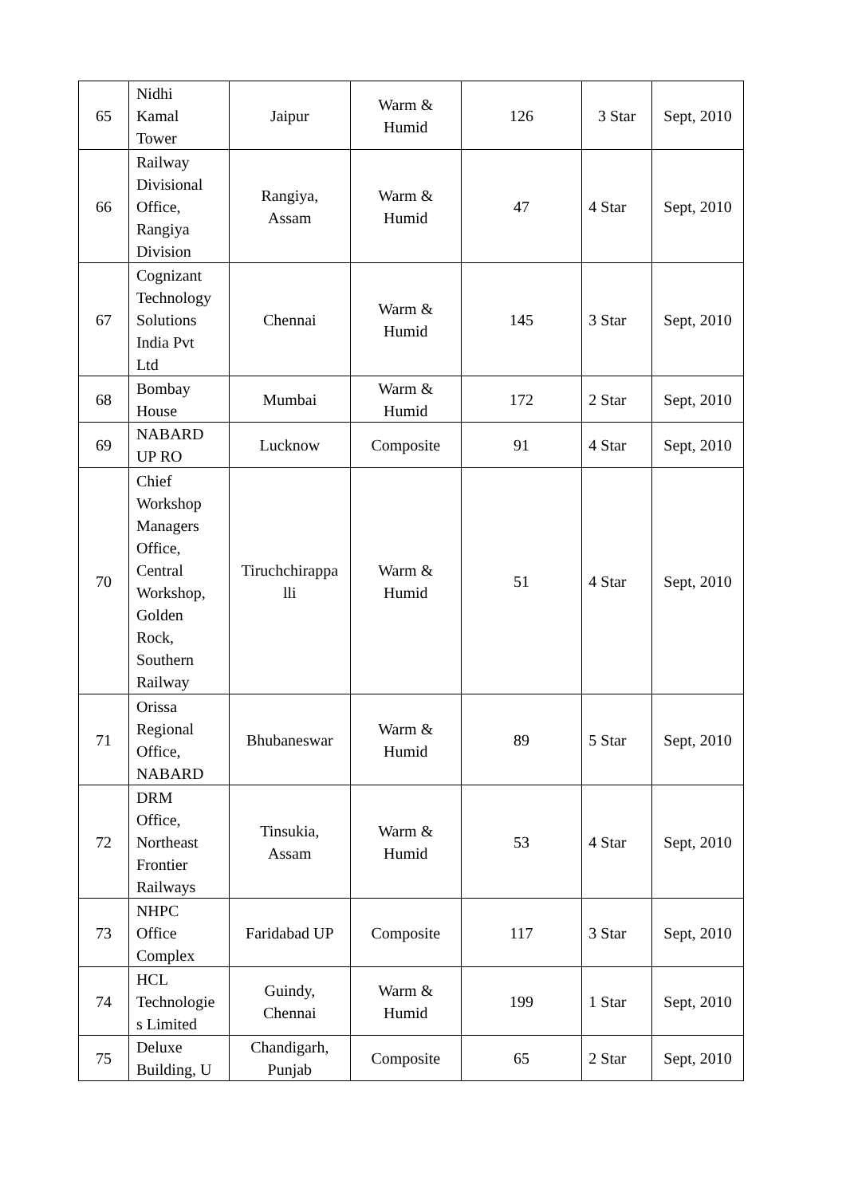| 65 | Nidhi Kamal Tower | Jaipur | Warm & Humid | 126 | 3 Star | Sept, 2010 |
| 66 | Railway Divisional Office, Rangiya Division | Rangiya, Assam | Warm & Humid | 47 | 4 Star | Sept, 2010 |
| 67 | Cognizant Technology Solutions India Pvt Ltd | Chennai | Warm & Humid | 145 | 3 Star | Sept, 2010 |
| 68 | Bombay House | Mumbai | Warm & Humid | 172 | 2 Star | Sept, 2010 |
| 69 | NABARD UP RO | Lucknow | Composite | 91 | 4 Star | Sept, 2010 |
| 70 | Chief Workshop Managers Office, Central Workshop, Golden Rock, Southern Railway | Tiruchchirappa lli | Warm & Humid | 51 | 4 Star | Sept, 2010 |
| 71 | Orissa Regional Office, NABARD | Bhubaneswar | Warm & Humid | 89 | 5 Star | Sept, 2010 |
| 72 | DRM Office, Northeast Frontier Railways | Tinsukia, Assam | Warm & Humid | 53 | 4 Star | Sept, 2010 |
| 73 | NHPC Office Complex | Faridabad UP | Composite | 117 | 3 Star | Sept, 2010 |
| 74 | HCL Technologie s Limited | Guindy, Chennai | Warm & Humid | 199 | 1 Star | Sept, 2010 |
| 75 | Deluxe Building, U | Chandigarh, Punjab | Composite | 65 | 2 Star | Sept, 2010 |